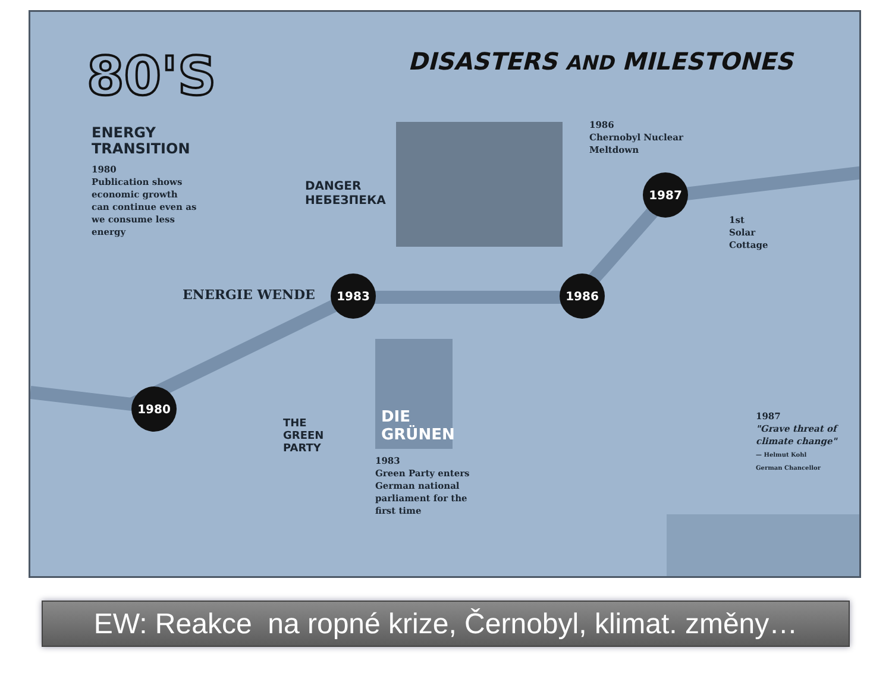80'S DISASTERS AND MILESTONES
ENERGY
TRANSITION
1980
Publication shows
economic growth
can continue even as
we consume less
energy
ENERGIE WENDE
DANGER
НЕБЕЗПЕКА
1986
Chernobyl Nuclear
Meltdown
1st
Solar
Cottage
1980
1983 1986
1987
THE
GREEN
PARTY
DIE
GRÜNEN
1983
Green Party enters
German national
parliament for the
first time
1987
"Grave threat of
climate change"
— Helmut Kohl
German Chancellor
EW: Reakce na ropné krize, Černobyl, klimat. změny…